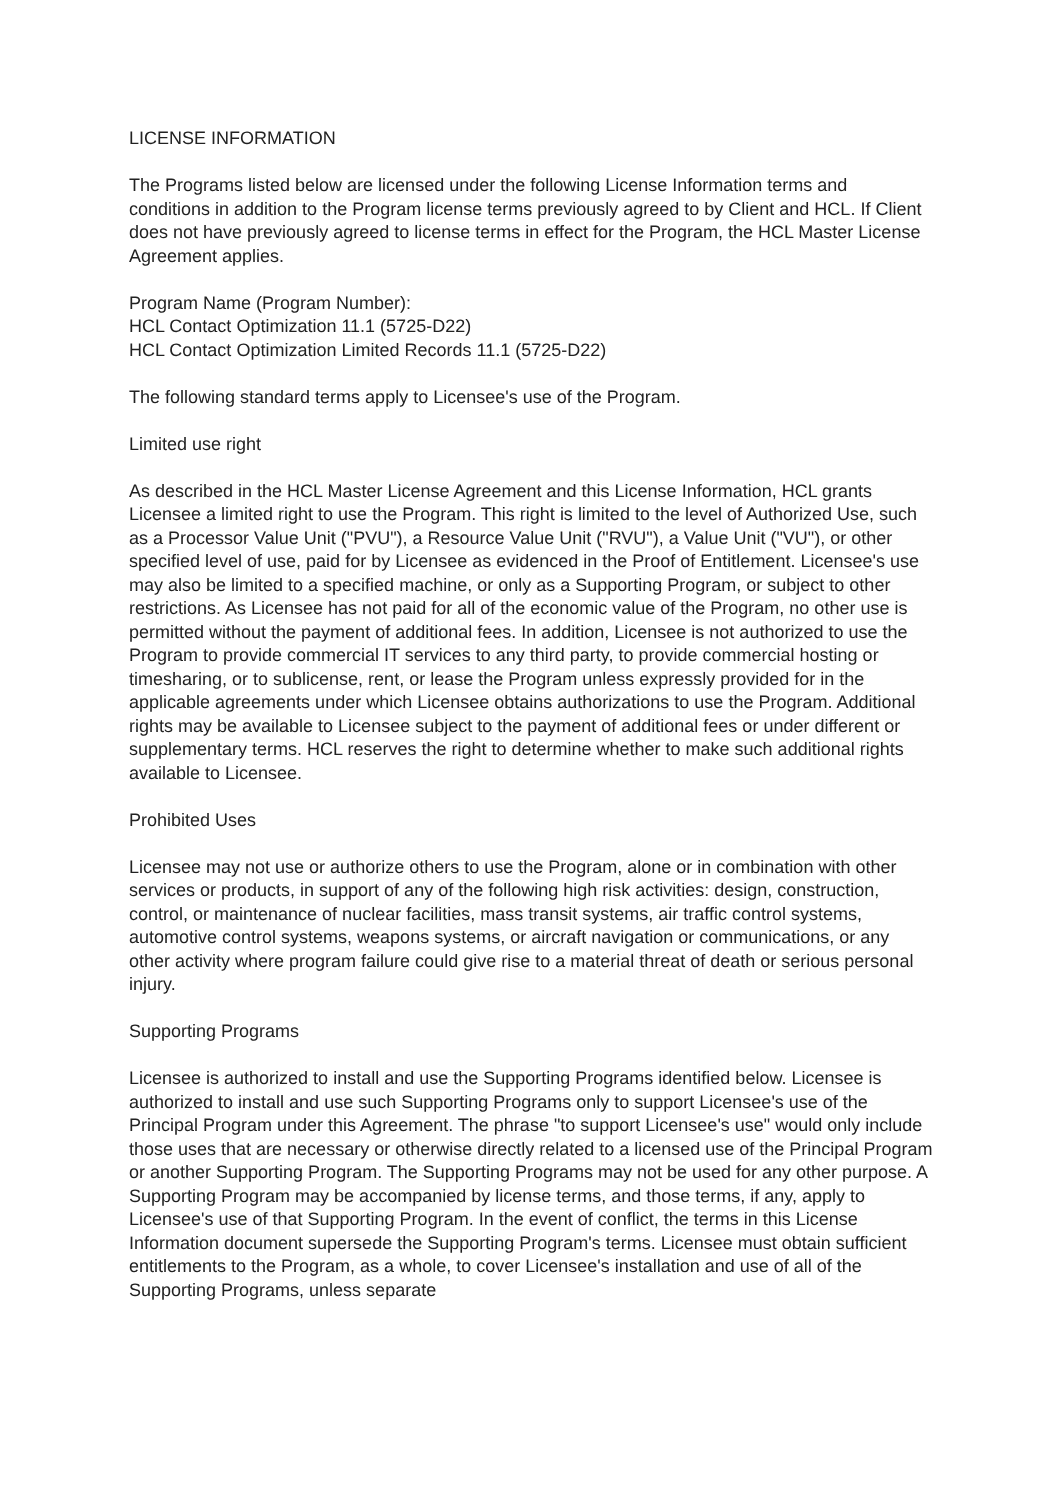LICENSE INFORMATION
The Programs listed below are licensed under the following License Information terms and conditions in addition to the Program license terms previously agreed to by Client and HCL. If Client does not have previously agreed to license terms in effect for the Program, the HCL Master License Agreement applies.
Program Name (Program Number):
HCL Contact Optimization 11.1 (5725-D22)
HCL Contact Optimization Limited Records 11.1 (5725-D22)
The following standard terms apply to Licensee's use of the Program.
Limited use right
As described in the HCL Master License Agreement and this License Information, HCL grants Licensee a limited right to use the Program. This right is limited to the level of Authorized Use, such as a Processor Value Unit ("PVU"), a Resource Value Unit ("RVU"), a Value Unit ("VU"), or other specified level of use, paid for by Licensee as evidenced in the Proof of Entitlement. Licensee's use may also be limited to a specified machine, or only as a Supporting Program, or subject to other restrictions. As Licensee has not paid for all of the economic value of the Program, no other use is permitted without the payment of additional fees. In addition, Licensee is not authorized to use the Program to provide commercial IT services to any third party, to provide commercial hosting or timesharing, or to sublicense, rent, or lease the Program unless expressly provided for in the applicable agreements under which Licensee obtains authorizations to use the Program. Additional rights may be available to Licensee subject to the payment of additional fees or under different or supplementary terms. HCL reserves the right to determine whether to make such additional rights available to Licensee.
Prohibited Uses
Licensee may not use or authorize others to use the Program, alone or in combination with other services or products, in support of any of the following high risk activities: design, construction, control, or maintenance of nuclear facilities, mass transit systems, air traffic control systems, automotive control systems, weapons systems, or aircraft navigation or communications, or any other activity where program failure could give rise to a material threat of death or serious personal injury.
Supporting Programs
Licensee is authorized to install and use the Supporting Programs identified below. Licensee is authorized to install and use such Supporting Programs only to support Licensee's use of the Principal Program under this Agreement. The phrase "to support Licensee's use" would only include those uses that are necessary or otherwise directly related to a licensed use of the Principal Program or another Supporting Program. The Supporting Programs may not be used for any other purpose. A Supporting Program may be accompanied by license terms, and those terms, if any, apply to Licensee's use of that Supporting Program. In the event of conflict, the terms in this License Information document supersede the Supporting Program's terms. Licensee must obtain sufficient entitlements to the Program, as a whole, to cover Licensee's installation and use of all of the Supporting Programs, unless separate